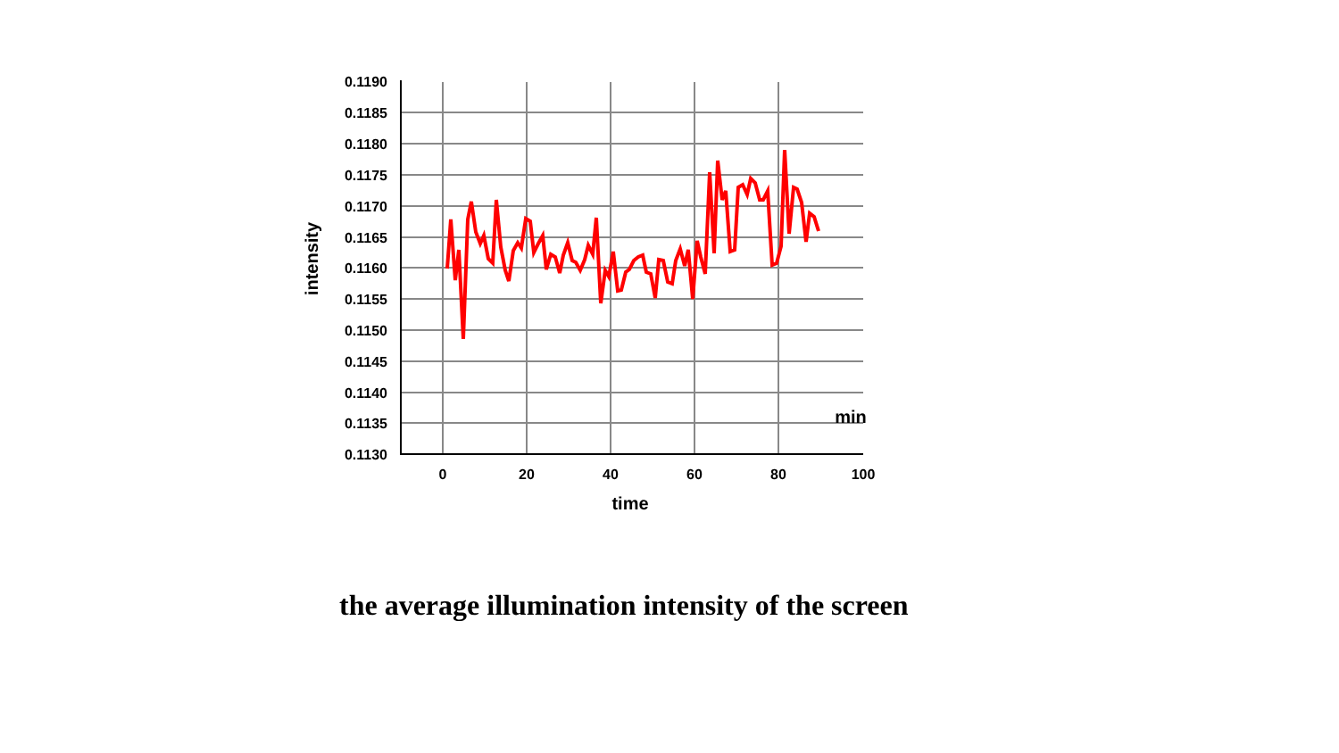0.1190
0.1185
0.1180
0.1175
0.1170
0.1165
0.1160
0.1155
0.1150
0.1145
0.1140
0.1135
0.1130
0
20
40
60
80
100
time
min
intensity
the average illumination intensity of the screen